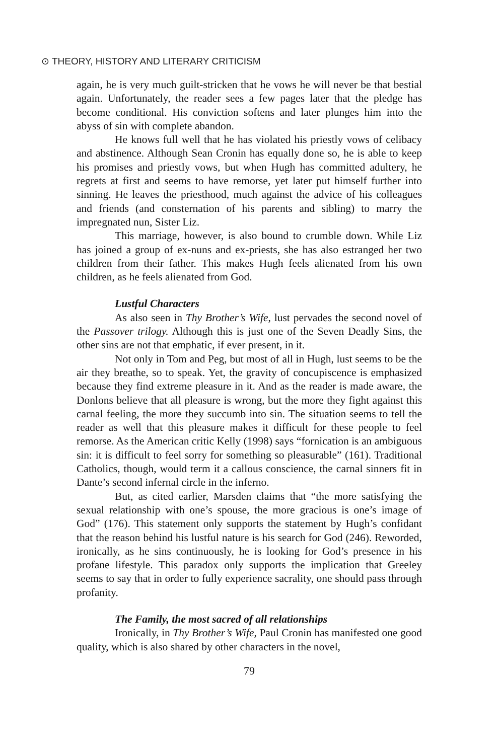⊙ THEORY, HISTORY AND LITERARY CRITICISM
again, he is very much guilt-stricken that he vows he will never be that bestial again. Unfortunately, the reader sees a few pages later that the pledge has become conditional. His conviction softens and later plunges him into the abyss of sin with complete abandon.
He knows full well that he has violated his priestly vows of celibacy and abstinence. Although Sean Cronin has equally done so, he is able to keep his promises and priestly vows, but when Hugh has committed adultery, he regrets at first and seems to have remorse, yet later put himself further into sinning. He leaves the priesthood, much against the advice of his colleagues and friends (and consternation of his parents and sibling) to marry the impregnated nun, Sister Liz.
This marriage, however, is also bound to crumble down. While Liz has joined a group of ex-nuns and ex-priests, she has also estranged her two children from their father. This makes Hugh feels alienated from his own children, as he feels alienated from God.
Lustful Characters
As also seen in Thy Brother’s Wife, lust pervades the second novel of the Passover trilogy. Although this is just one of the Seven Deadly Sins, the other sins are not that emphatic, if ever present, in it.
Not only in Tom and Peg, but most of all in Hugh, lust seems to be the air they breathe, so to speak. Yet, the gravity of concupiscence is emphasized because they find extreme pleasure in it. And as the reader is made aware, the Donlons believe that all pleasure is wrong, but the more they fight against this carnal feeling, the more they succumb into sin. The situation seems to tell the reader as well that this pleasure makes it difficult for these people to feel remorse. As the American critic Kelly (1998) says “fornication is an ambiguous sin: it is difficult to feel sorry for something so pleasurable” (161). Traditional Catholics, though, would term it a callous conscience, the carnal sinners fit in Dante’s second infernal circle in the inferno.
But, as cited earlier, Marsden claims that “the more satisfying the sexual relationship with one’s spouse, the more gracious is one’s image of God” (176). This statement only supports the statement by Hugh’s confidant that the reason behind his lustful nature is his search for God (246). Reworded, ironically, as he sins continuously, he is looking for God’s presence in his profane lifestyle. This paradox only supports the implication that Greeley seems to say that in order to fully experience sacrality, one should pass through profanity.
The Family, the most sacred of all relationships
Ironically, in Thy Brother’s Wife, Paul Cronin has manifested one good quality, which is also shared by other characters in the novel,
79